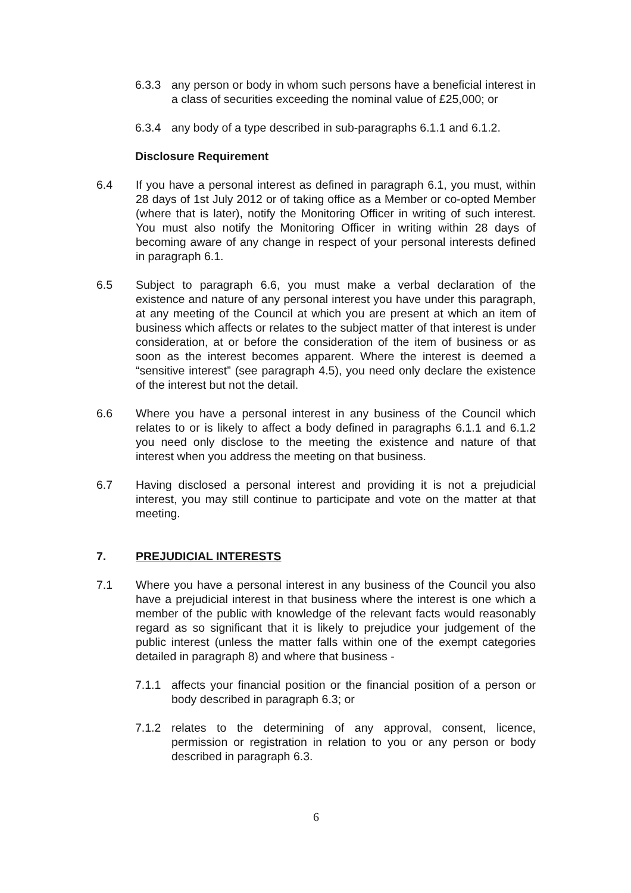6.3.3 any person or body in whom such persons have a beneficial interest in a class of securities exceeding the nominal value of £25,000; or
6.3.4 any body of a type described in sub-paragraphs 6.1.1 and 6.1.2.
Disclosure Requirement
6.4 If you have a personal interest as defined in paragraph 6.1, you must, within 28 days of 1st July 2012 or of taking office as a Member or co-opted Member (where that is later), notify the Monitoring Officer in writing of such interest. You must also notify the Monitoring Officer in writing within 28 days of becoming aware of any change in respect of your personal interests defined in paragraph 6.1.
6.5 Subject to paragraph 6.6, you must make a verbal declaration of the existence and nature of any personal interest you have under this paragraph, at any meeting of the Council at which you are present at which an item of business which affects or relates to the subject matter of that interest is under consideration, at or before the consideration of the item of business or as soon as the interest becomes apparent. Where the interest is deemed a “sensitive interest” (see paragraph 4.5), you need only declare the existence of the interest but not the detail.
6.6 Where you have a personal interest in any business of the Council which relates to or is likely to affect a body defined in paragraphs 6.1.1 and 6.1.2 you need only disclose to the meeting the existence and nature of that interest when you address the meeting on that business.
6.7 Having disclosed a personal interest and providing it is not a prejudicial interest, you may still continue to participate and vote on the matter at that meeting.
7. PREJUDICIAL INTERESTS
7.1 Where you have a personal interest in any business of the Council you also have a prejudicial interest in that business where the interest is one which a member of the public with knowledge of the relevant facts would reasonably regard as so significant that it is likely to prejudice your judgement of the public interest (unless the matter falls within one of the exempt categories detailed in paragraph 8) and where that business -
7.1.1 affects your financial position or the financial position of a person or body described in paragraph 6.3; or
7.1.2 relates to the determining of any approval, consent, licence, permission or registration in relation to you or any person or body described in paragraph 6.3.
6